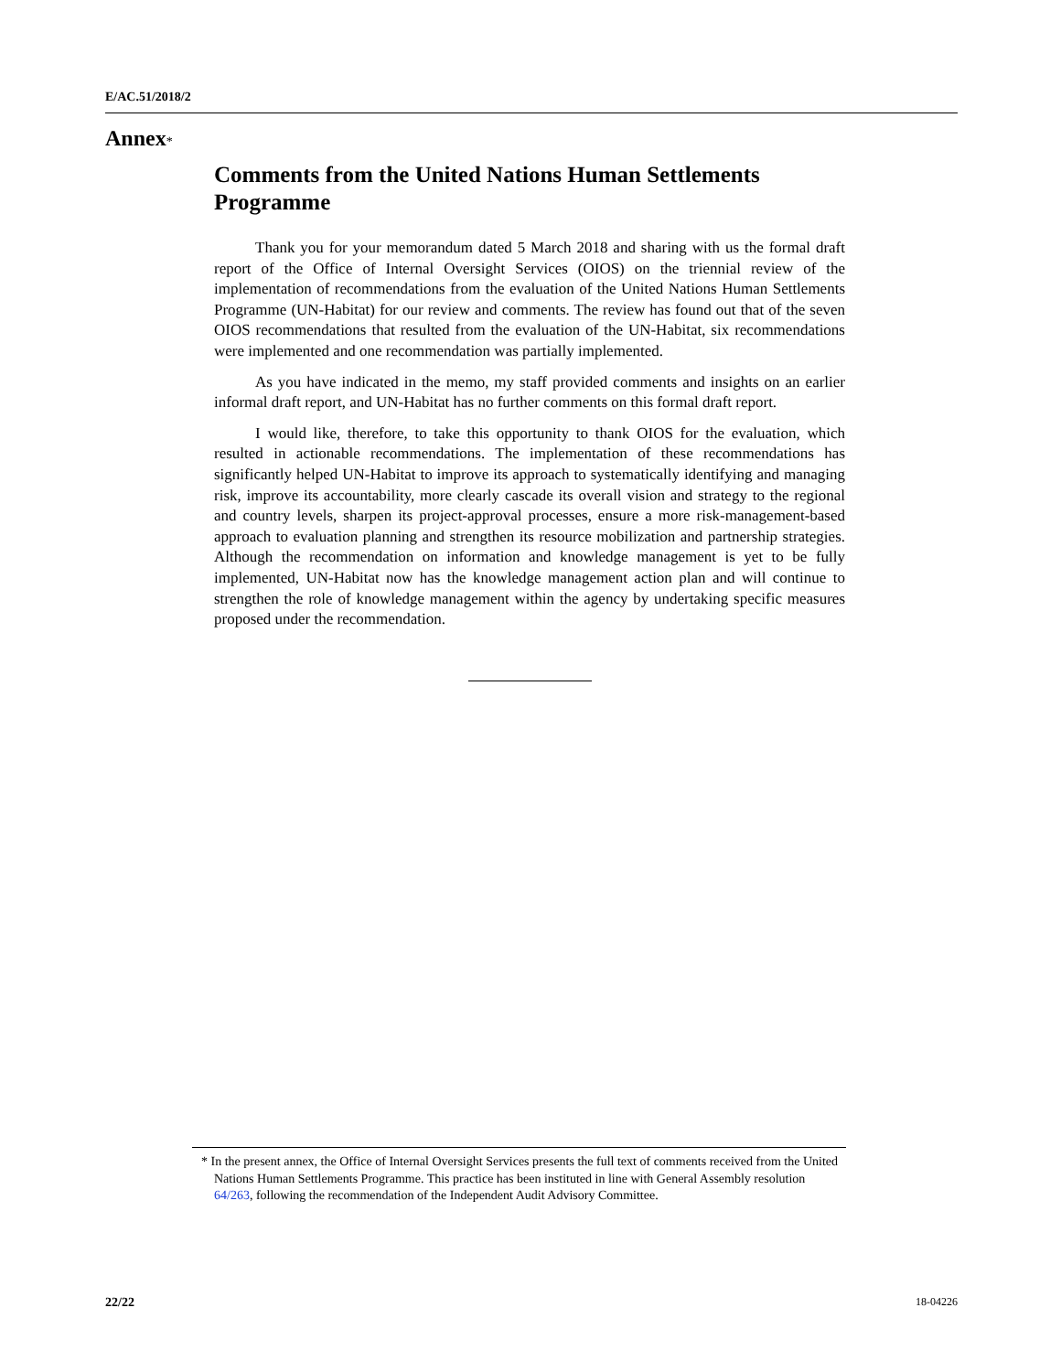E/AC.51/2018/2
Annex*
Comments from the United Nations Human Settlements Programme
Thank you for your memorandum dated 5 March 2018 and sharing with us the formal draft report of the Office of Internal Oversight Services (OIOS) on the triennial review of the implementation of recommendations from the evaluation of the United Nations Human Settlements Programme (UN-Habitat) for our review and comments. The review has found out that of the seven OIOS recommendations that resulted from the evaluation of the UN-Habitat, six recommendations were implemented and one recommendation was partially implemented.
As you have indicated in the memo, my staff provided comments and insights on an earlier informal draft report, and UN-Habitat has no further comments on this formal draft report.
I would like, therefore, to take this opportunity to thank OIOS for the evaluation, which resulted in actionable recommendations. The implementation of these recommendations has significantly helped UN-Habitat to improve its approach to systematically identifying and managing risk, improve its accountability, more clearly cascade its overall vision and strategy to the regional and country levels, sharpen its project-approval processes, ensure a more risk-management-based approach to evaluation planning and strengthen its resource mobilization and partnership strategies. Although the recommendation on information and knowledge management is yet to be fully implemented, UN-Habitat now has the knowledge management action plan and will continue to strengthen the role of knowledge management within the agency by undertaking specific measures proposed under the recommendation.
* In the present annex, the Office of Internal Oversight Services presents the full text of comments received from the United Nations Human Settlements Programme. This practice has been instituted in line with General Assembly resolution 64/263, following the recommendation of the Independent Audit Advisory Committee.
22/22 18-04226